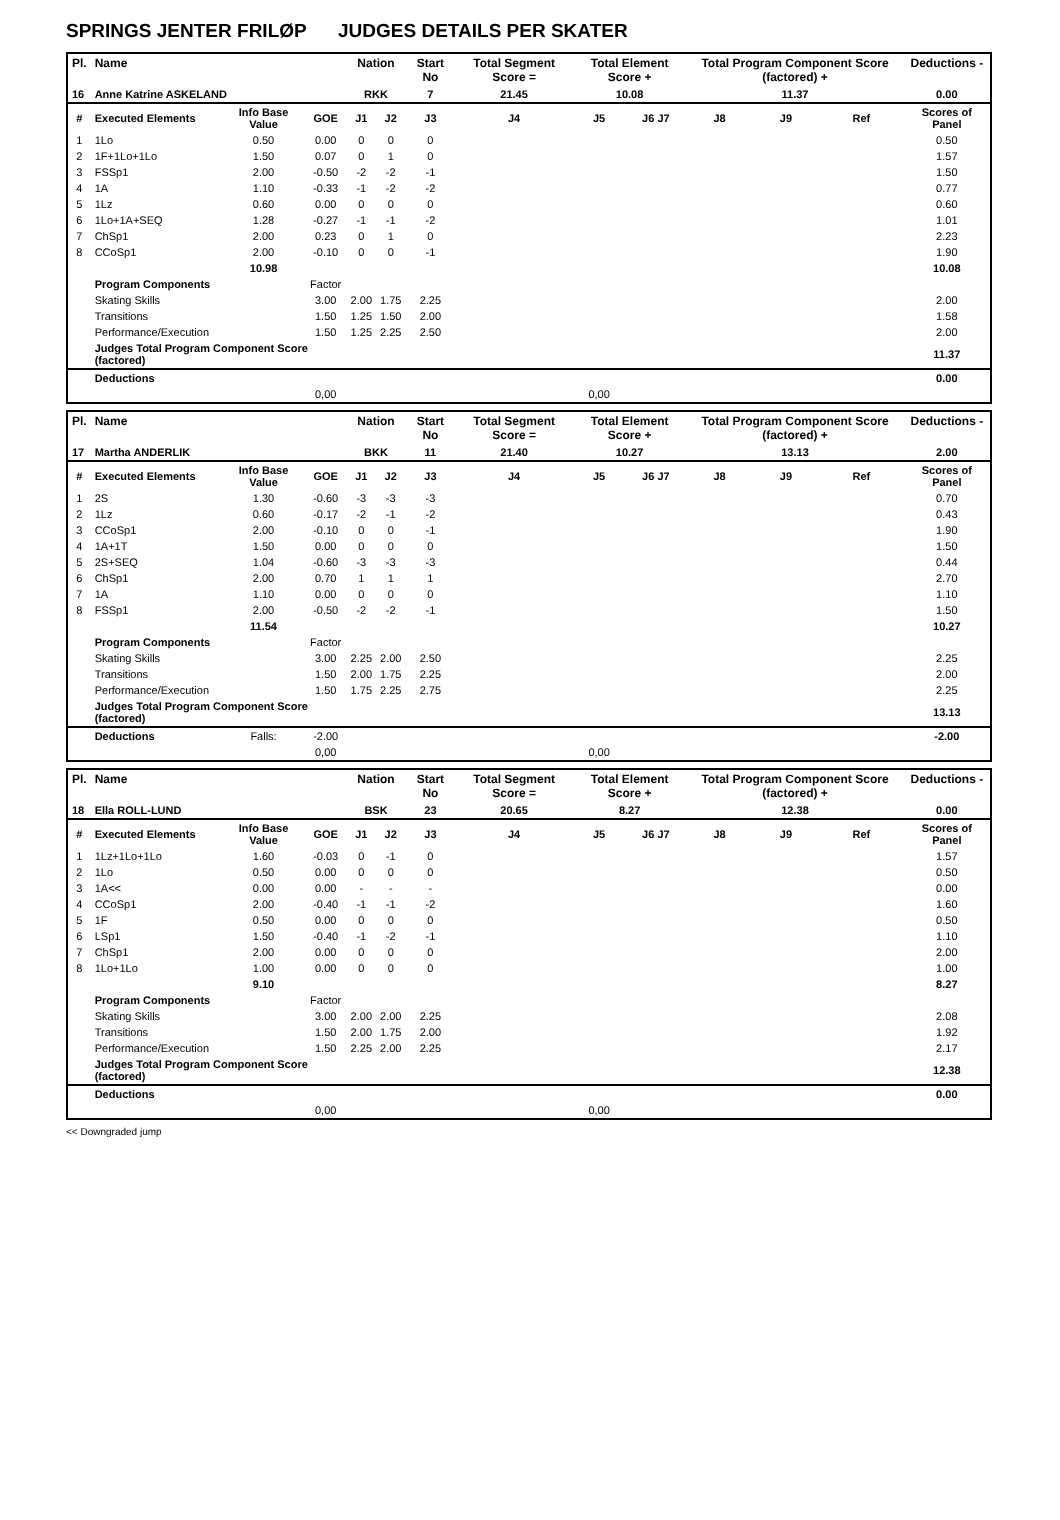SPRINGS JENTER FRILØP JUDGES DETAILS PER SKATER
| Pl. | Name | | | Nation | | Start No | Total Segment Score = | Total Element Score + | | Total Program Component Score (factored) + | | | Deductions - |
| --- | --- | --- | --- | --- | --- | --- | --- | --- | --- | --- | --- | --- | --- |
| 16 | Anne Katrine ASKELAND | | | RKK | | 7 | 21.45 | 10.08 | | 11.37 | | | 0.00 |
| # | Executed Elements | Info Base Value | GOE | J1 | J2 | J3 | J4 | J5 | J6 J7 | J8 | J9 | Ref | Scores of Panel |
| 1 | 1Lo | 0.50 | 0.00 | 0 | 0 | 0 | | | | | | | 0.50 |
| 2 | 1F+1Lo+1Lo | 1.50 | 0.07 | 0 | 1 | 0 | | | | | | | 1.57 |
| 3 | FSSp1 | 2.00 | -0.50 | -2 | -2 | -1 | | | | | | | 1.50 |
| 4 | 1A | 1.10 | -0.33 | -1 | -2 | -2 | | | | | | | 0.77 |
| 5 | 1Lz | 0.60 | 0.00 | 0 | 0 | 0 | | | | | | | 0.60 |
| 6 | 1Lo+1A+SEQ | 1.28 | -0.27 | -1 | -1 | -2 | | | | | | | 1.01 |
| 7 | ChSp1 | 2.00 | 0.23 | 0 | 1 | 0 | | | | | | | 2.23 |
| 8 | CCoSp1 | 2.00 | -0.10 | 0 | 0 | -1 | | | | | | | 1.90 |
| | | 10.98 | | | | | | | | | | | 10.08 |
| | Program Components | | Factor | | | | | | | | | | |
| | Skating Skills | | 3.00 | 2.00 | 1.75 | 2.25 | | | | | | | 2.00 |
| | Transitions | | 1.50 | 1.25 | 1.50 | 2.00 | | | | | | | 1.58 |
| | Performance/Execution | | 1.50 | 1.25 | 2.25 | 2.50 | | | | | | | 2.00 |
| | Judges Total Program Component Score (factored) | | | | | | | | | | | | 11.37 |
| | Deductions | | | | | | | | | | | | 0.00 |
| | | | 0,00 | | | | | 0,00 | | | | | |
| Pl. | Name | | | Nation | | Start No | Total Segment Score = | Total Element Score + | | Total Program Component Score (factored) + | | | Deductions - |
| --- | --- | --- | --- | --- | --- | --- | --- | --- | --- | --- | --- | --- | --- |
| 17 | Martha ANDERLIK | | | BKK | | 11 | 21.40 | 10.27 | | 13.13 | | | 2.00 |
| # | Executed Elements | Info Base Value | GOE | J1 | J2 | J3 | J4 | J5 | J6 J7 | J8 | J9 | Ref | Scores of Panel |
| 1 | 2S | 1.30 | -0.60 | -3 | -3 | -3 | | | | | | | 0.70 |
| 2 | 1Lz | 0.60 | -0.17 | -2 | -1 | -2 | | | | | | | 0.43 |
| 3 | CCoSp1 | 2.00 | -0.10 | 0 | 0 | -1 | | | | | | | 1.90 |
| 4 | 1A+1T | 1.50 | 0.00 | 0 | 0 | 0 | | | | | | | 1.50 |
| 5 | 2S+SEQ | 1.04 | -0.60 | -3 | -3 | -3 | | | | | | | 0.44 |
| 6 | ChSp1 | 2.00 | 0.70 | 1 | 1 | 1 | | | | | | | 2.70 |
| 7 | 1A | 1.10 | 0.00 | 0 | 0 | 0 | | | | | | | 1.10 |
| 8 | FSSp1 | 2.00 | -0.50 | -2 | -2 | -1 | | | | | | | 1.50 |
| | | 11.54 | | | | | | | | | | | 10.27 |
| | Program Components | | Factor | | | | | | | | | | |
| | Skating Skills | | 3.00 | 2.25 | 2.00 | 2.50 | | | | | | | 2.25 |
| | Transitions | | 1.50 | 2.00 | 1.75 | 2.25 | | | | | | | 2.00 |
| | Performance/Execution | | 1.50 | 1.75 | 2.25 | 2.75 | | | | | | | 2.25 |
| | Judges Total Program Component Score (factored) | | | | | | | | | | | | 13.13 |
| | Deductions | Falls: | -2.00 | | | | | | | | | | -2.00 |
| | | | 0,00 | | | | | 0,00 | | | | | |
| Pl. | Name | | | Nation | | Start No | Total Segment Score = | Total Element Score + | | Total Program Component Score (factored) + | | | Deductions - |
| --- | --- | --- | --- | --- | --- | --- | --- | --- | --- | --- | --- | --- | --- |
| 18 | Ella ROLL-LUND | | | BSK | | 23 | 20.65 | 8.27 | | 12.38 | | | 0.00 |
| # | Executed Elements | Info Base Value | GOE | J1 | J2 | J3 | J4 | J5 | J6 J7 | J8 | J9 | Ref | Scores of Panel |
| 1 | 1Lz+1Lo+1Lo | 1.60 | -0.03 | 0 | -1 | 0 | | | | | | | 1.57 |
| 2 | 1Lo | 0.50 | 0.00 | 0 | 0 | 0 | | | | | | | 0.50 |
| 3 | 1A<< | 0.00 | 0.00 | - | - | - | | | | | | | 0.00 |
| 4 | CCoSp1 | 2.00 | -0.40 | -1 | -1 | -2 | | | | | | | 1.60 |
| 5 | 1F | 0.50 | 0.00 | 0 | 0 | 0 | | | | | | | 0.50 |
| 6 | LSp1 | 1.50 | -0.40 | -1 | -2 | -1 | | | | | | | 1.10 |
| 7 | ChSp1 | 2.00 | 0.00 | 0 | 0 | 0 | | | | | | | 2.00 |
| 8 | 1Lo+1Lo | 1.00 | 0.00 | 0 | 0 | 0 | | | | | | | 1.00 |
| | | 9.10 | | | | | | | | | | | 8.27 |
| | Program Components | | Factor | | | | | | | | | | |
| | Skating Skills | | 3.00 | 2.00 | 2.00 | 2.25 | | | | | | | 2.08 |
| | Transitions | | 1.50 | 2.00 | 1.75 | 2.00 | | | | | | | 1.92 |
| | Performance/Execution | | 1.50 | 2.25 | 2.00 | 2.25 | | | | | | | 2.17 |
| | Judges Total Program Component Score (factored) | | | | | | | | | | | | 12.38 |
| | Deductions | | | | | | | | | | | | 0.00 |
| | | | 0,00 | | | | | 0,00 | | | | | |
<< Downgraded jump